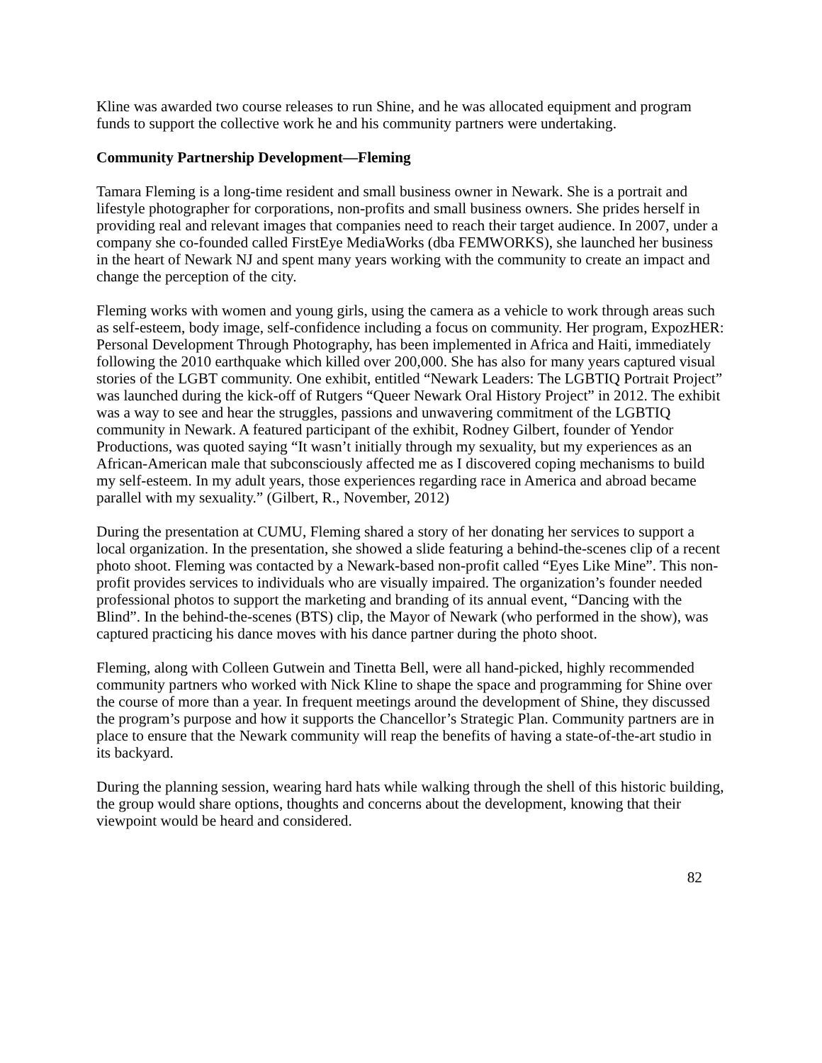Kline was awarded two course releases to run Shine, and he was allocated equipment and program funds to support the collective work he and his community partners were undertaking.
Community Partnership Development—Fleming
Tamara Fleming is a long-time resident and small business owner in Newark. She is a portrait and lifestyle photographer for corporations, non-profits and small business owners. She prides herself in providing real and relevant images that companies need to reach their target audience. In 2007, under a company she co-founded called FirstEye MediaWorks (dba FEMWORKS), she launched her business in the heart of Newark NJ and spent many years working with the community to create an impact and change the perception of the city.
Fleming works with women and young girls, using the camera as a vehicle to work through areas such as self-esteem, body image, self-confidence including a focus on community. Her program, ExpozHER: Personal Development Through Photography, has been implemented in Africa and Haiti, immediately following the 2010 earthquake which killed over 200,000. She has also for many years captured visual stories of the LGBT community. One exhibit, entitled “Newark Leaders: The LGBTIQ Portrait Project” was launched during the kick-off of Rutgers “Queer Newark Oral History Project” in 2012. The exhibit was a way to see and hear the struggles, passions and unwavering commitment of the LGBTIQ community in Newark. A featured participant of the exhibit, Rodney Gilbert, founder of Yendor Productions, was quoted saying “It wasn’t initially through my sexuality, but my experiences as an African-American male that subconsciously affected me as I discovered coping mechanisms to build my self-esteem. In my adult years, those experiences regarding race in America and abroad became parallel with my sexuality.” (Gilbert, R., November, 2012)
During the presentation at CUMU, Fleming shared a story of her donating her services to support a local organization. In the presentation, she showed a slide featuring a behind-the-scenes clip of a recent photo shoot. Fleming was contacted by a Newark-based non-profit called “Eyes Like Mine”. This non-profit provides services to individuals who are visually impaired. The organization’s founder needed professional photos to support the marketing and branding of its annual event, “Dancing with the Blind”. In the behind-the-scenes (BTS) clip, the Mayor of Newark (who performed in the show), was captured practicing his dance moves with his dance partner during the photo shoot.
Fleming, along with Colleen Gutwein and Tinetta Bell, were all hand-picked, highly recommended community partners who worked with Nick Kline to shape the space and programming for Shine over the course of more than a year. In frequent meetings around the development of Shine, they discussed the program’s purpose and how it supports the Chancellor’s Strategic Plan. Community partners are in place to ensure that the Newark community will reap the benefits of having a state-of-the-art studio in its backyard.
During the planning session, wearing hard hats while walking through the shell of this historic building, the group would share options, thoughts and concerns about the development, knowing that their viewpoint would be heard and considered.
82